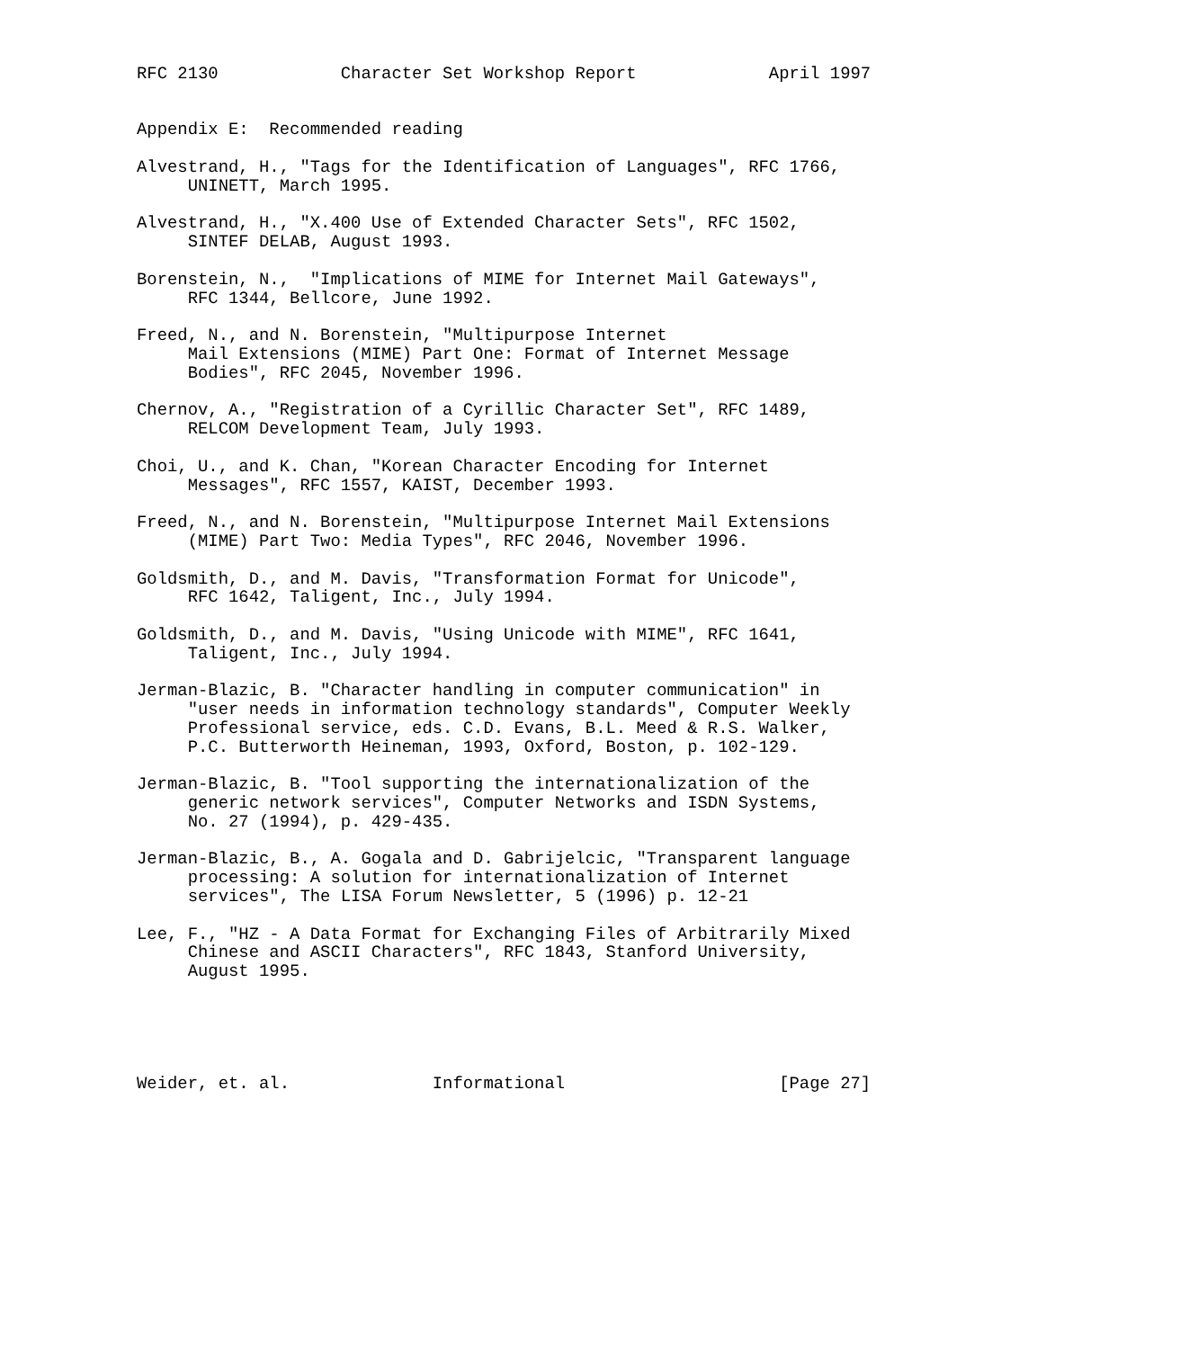RFC 2130            Character Set Workshop Report             April 1997


Appendix E:  Recommended reading

Alvestrand, H., "Tags for the Identification of Languages", RFC 1766,
     UNINETT, March 1995.

Alvestrand, H., "X.400 Use of Extended Character Sets", RFC 1502,
     SINTEF DELAB, August 1993.

Borenstein, N.,  "Implications of MIME for Internet Mail Gateways",
     RFC 1344, Bellcore, June 1992.

Freed, N., and N. Borenstein, "Multipurpose Internet
     Mail Extensions (MIME) Part One: Format of Internet Message
     Bodies", RFC 2045, November 1996.

Chernov, A., "Registration of a Cyrillic Character Set", RFC 1489,
     RELCOM Development Team, July 1993.

Choi, U., and K. Chan, "Korean Character Encoding for Internet
     Messages", RFC 1557, KAIST, December 1993.

Freed, N., and N. Borenstein, "Multipurpose Internet Mail Extensions
     (MIME) Part Two: Media Types", RFC 2046, November 1996.

Goldsmith, D., and M. Davis, "Transformation Format for Unicode",
     RFC 1642, Taligent, Inc., July 1994.

Goldsmith, D., and M. Davis, "Using Unicode with MIME", RFC 1641,
     Taligent, Inc., July 1994.

Jerman-Blazic, B. "Character handling in computer communication" in
     "user needs in information technology standards", Computer Weekly
     Professional service, eds. C.D. Evans, B.L. Meed & R.S. Walker,
     P.C. Butterworth Heineman, 1993, Oxford, Boston, p. 102-129.

Jerman-Blazic, B. "Tool supporting the internationalization of the
     generic network services", Computer Networks and ISDN Systems,
     No. 27 (1994), p. 429-435.

Jerman-Blazic, B., A. Gogala and D. Gabrijelcic, "Transparent language
     processing: A solution for internationalization of Internet
     services", The LISA Forum Newsletter, 5 (1996) p. 12-21

Lee, F., "HZ - A Data Format for Exchanging Files of Arbitrarily Mixed
     Chinese and ASCII Characters", RFC 1843, Stanford University,
     August 1995.





Weider, et. al.              Informational                     [Page 27]